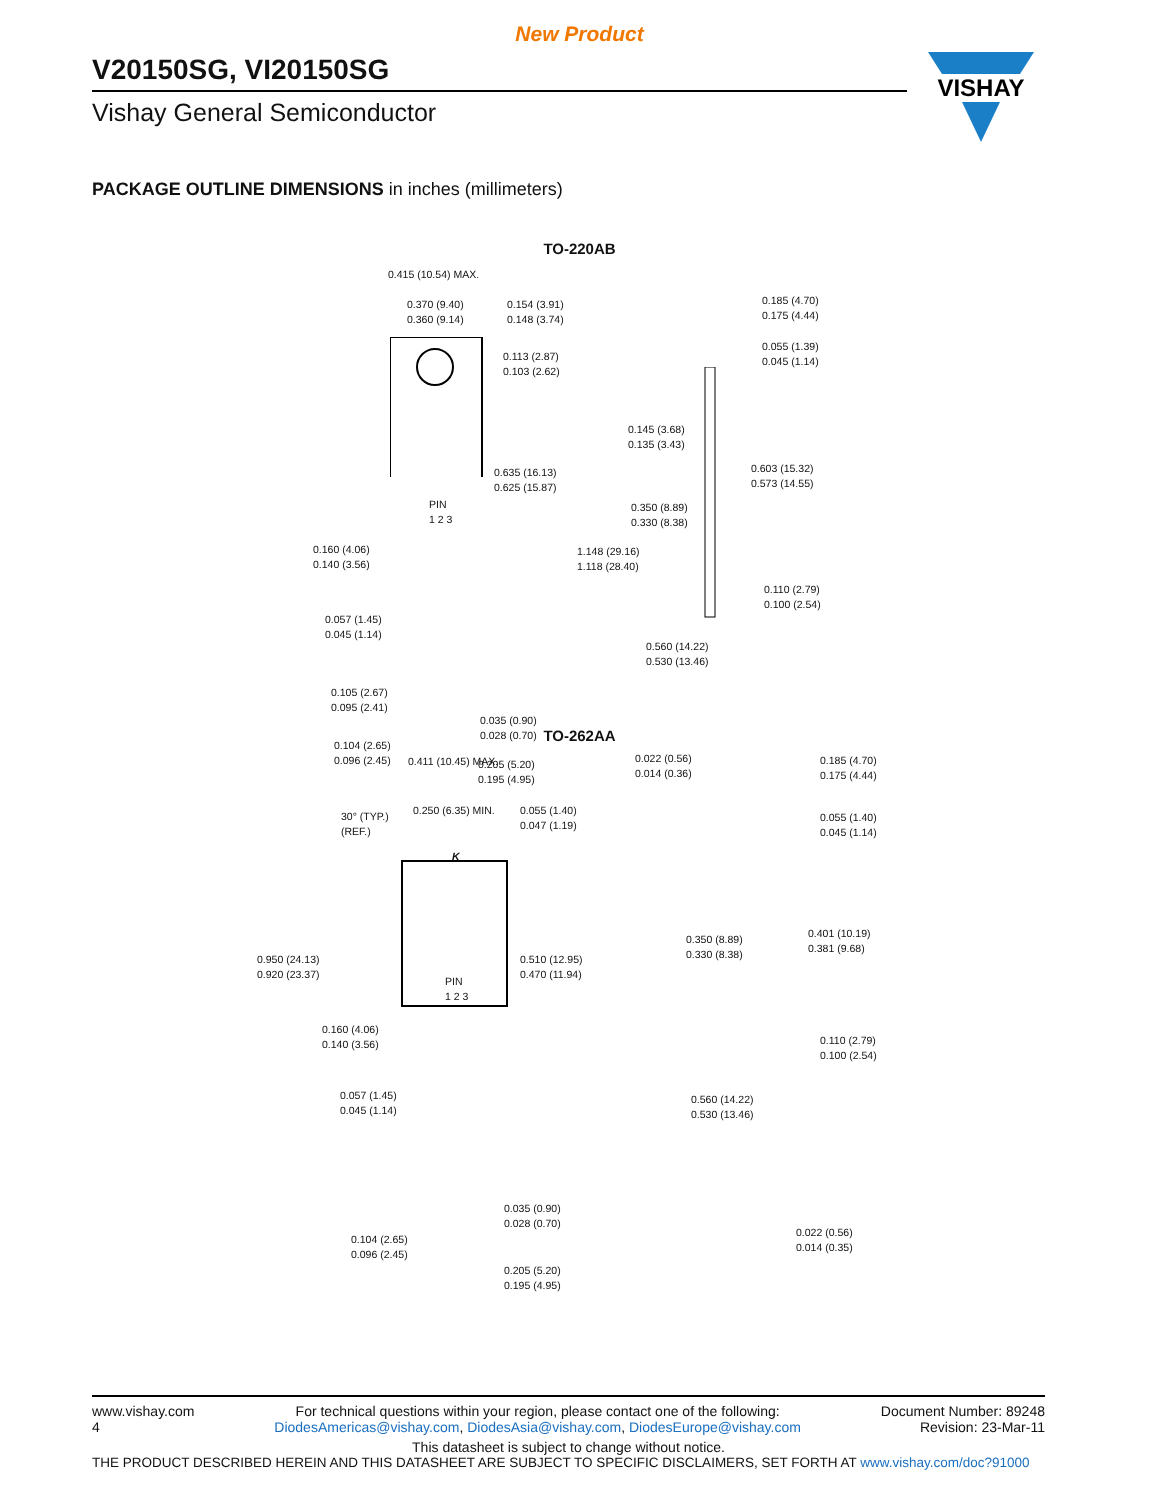New Product
V20150SG, VI20150SG
Vishay General Semiconductor
VISHAY
PACKAGE OUTLINE DIMENSIONS in inches (millimeters)
TO-220AB
0.415 (10.54) MAX.
0.370 (9.40)
0.360 (9.14)
0.154 (3.91)
0.148 (3.74)
0.113 (2.87)
0.103 (2.62)
PIN
1 2 3
0.635 (16.13)
0.625 (15.87)
0.160 (4.06)
0.140 (3.56)
0.057 (1.45)
0.045 (1.14)
0.105 (2.67)
0.095 (2.41)
0.035 (0.90)
0.028 (0.70)
0.104 (2.65)
0.096 (2.45)
0.205 (5.20)
0.195 (4.95)
0.185 (4.70)
0.175 (4.44)
0.055 (1.39)
0.045 (1.14)
0.145 (3.68)
0.135 (3.43)
0.603 (15.32)
0.573 (14.55)
0.350 (8.89)
0.330 (8.38)
1.148 (29.16)
1.118 (28.40)
0.110 (2.79)
0.100 (2.54)
0.560 (14.22)
0.530 (13.46)
0.022 (0.56)
0.014 (0.36)
TO-262AA
0.411 (10.45) MAX.
30° (TYP.)
(REF.)
0.250 (6.35) MIN.
0.055 (1.40)
0.047 (1.19)
K
0.950 (24.13)
0.920 (23.37)
0.510 (12.95)
0.470 (11.94)
PIN
1 2 3
0.160 (4.06)
0.140 (3.56)
0.057 (1.45)
0.045 (1.14)
0.035 (0.90)
0.028 (0.70)
0.104 (2.65)
0.096 (2.45)
0.205 (5.20)
0.195 (4.95)
0.185 (4.70)
0.175 (4.44)
0.055 (1.40)
0.045 (1.14)
0.350 (8.89)
0.330 (8.38)
0.401 (10.19)
0.381 (9.68)
0.110 (2.79)
0.100 (2.54)
0.560 (14.22)
0.530 (13.46)
0.022 (0.56)
0.014 (0.35)
www.vishay.com
4
For technical questions within your region, please contact one of the following:
DiodesAmericas@vishay.com, DiodesAsia@vishay.com, DiodesEurope@vishay.com
Document Number: 89248
Revision: 23-Mar-11
This datasheet is subject to change without notice.
THE PRODUCT DESCRIBED HEREIN AND THIS DATASHEET ARE SUBJECT TO SPECIFIC DISCLAIMERS, SET FORTH AT www.vishay.com/doc?91000